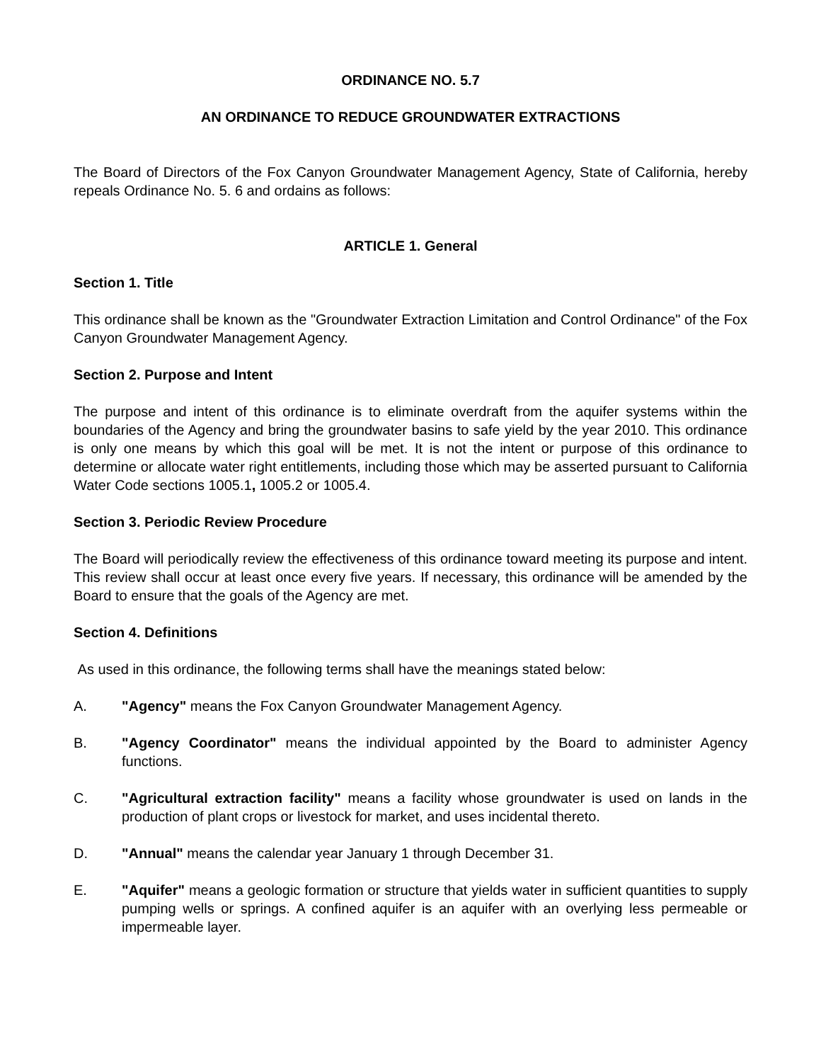ORDINANCE NO. 5.7
AN ORDINANCE TO REDUCE GROUNDWATER EXTRACTIONS
The Board of Directors of the Fox Canyon Groundwater Management Agency, State of California, hereby repeals Ordinance No. 5. 6 and ordains as follows:
ARTICLE 1. General
Section 1. Title
This ordinance shall be known as the "Groundwater Extraction Limitation and Control Ordinance" of the Fox Canyon Groundwater Management Agency.
Section 2. Purpose and Intent
The purpose and intent of this ordinance is to eliminate overdraft from the aquifer systems within the boundaries of the Agency and bring the groundwater basins to safe yield by the year 2010. This ordinance is only one means by which this goal will be met. It is not the intent or purpose of this ordinance to determine or allocate water right entitlements, including those which may be asserted pursuant to California Water Code sections 1005.1, 1005.2 or 1005.4.
Section 3. Periodic Review Procedure
The Board will periodically review the effectiveness of this ordinance toward meeting its purpose and intent. This review shall occur at least once every five years. If necessary, this ordinance will be amended by the Board to ensure that the goals of the Agency are met.
Section 4. Definitions
As used in this ordinance, the following terms shall have the meanings stated below:
A. "Agency" means the Fox Canyon Groundwater Management Agency.
B. "Agency Coordinator" means the individual appointed by the Board to administer Agency functions.
C. "Agricultural extraction facility" means a facility whose groundwater is used on lands in the production of plant crops or livestock for market, and uses incidental thereto.
D. "Annual" means the calendar year January 1 through December 31.
E. "Aquifer" means a geologic formation or structure that yields water in sufficient quantities to supply pumping wells or springs. A confined aquifer is an aquifer with an overlying less permeable or impermeable layer.